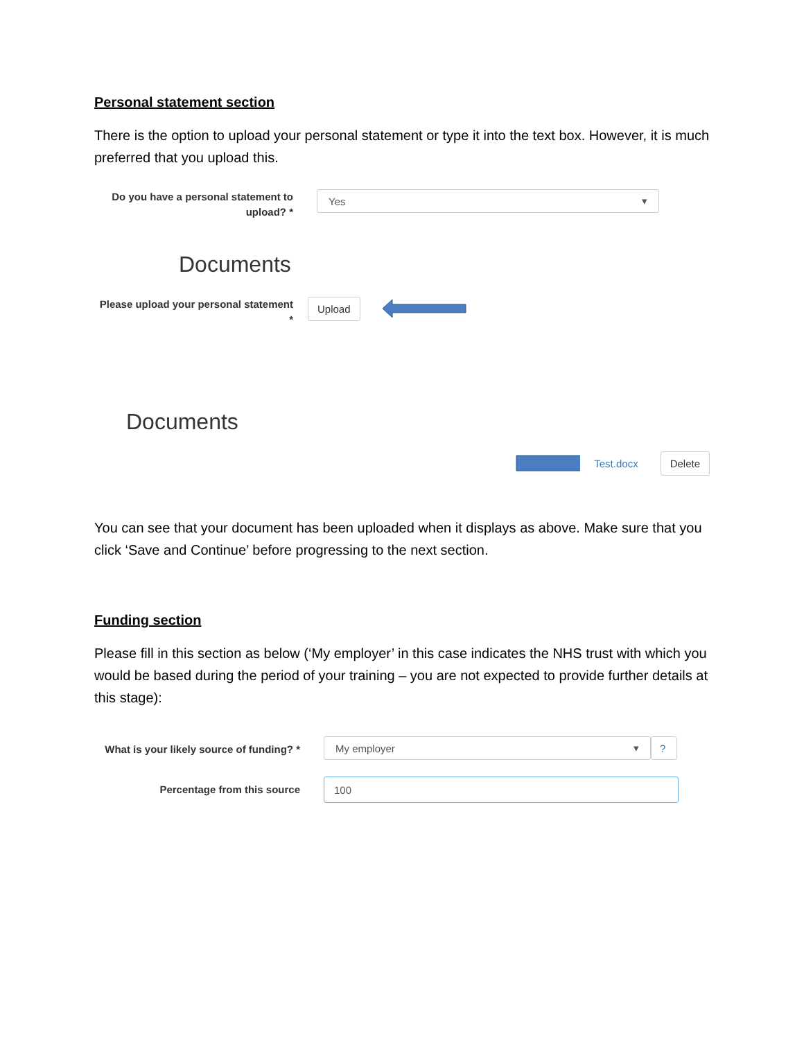Personal statement section
There is the option to upload your personal statement or type it into the text box. However, it is much preferred that you upload this.
Do you have a personal statement to upload? *
Yes ▾
Documents
Please upload your personal statement *
Upload
Documents
Test.docx Delete
You can see that your document has been uploaded when it displays as above. Make sure that you click ‘Save and Continue’ before progressing to the next section.
Funding section
Please fill in this section as below (‘My employer’ in this case indicates the NHS trust with which you would be based during the period of your training – you are not expected to provide further details at this stage):
What is your likely source of funding? *
My employer ▾ ?
Percentage from this source
100